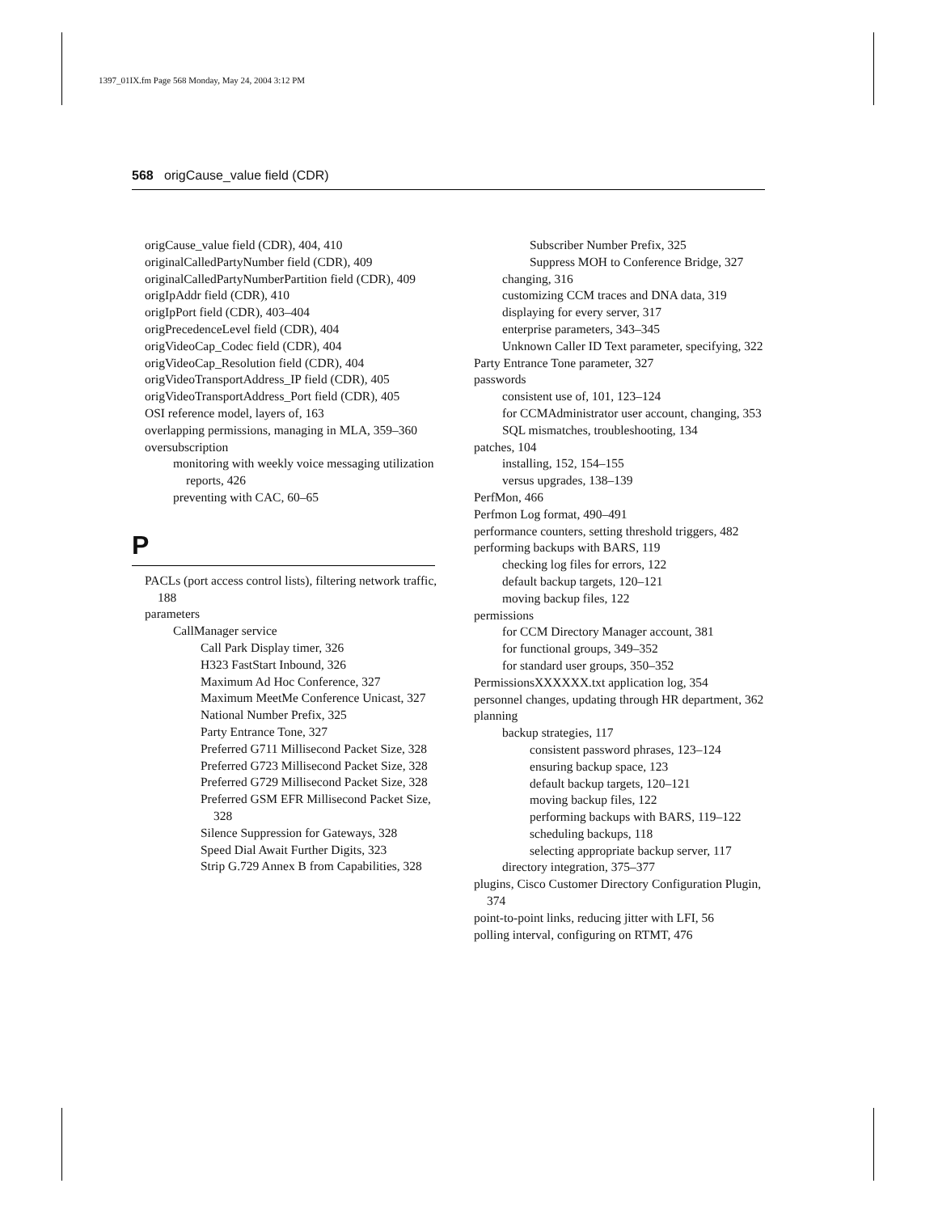1397_01IX.fm Page 568 Monday, May 24, 2004 3:12 PM
568 origCause_value field (CDR)
origCause_value field (CDR), 404, 410
originalCalledPartyNumber field (CDR), 409
originalCalledPartyNumberPartition field (CDR), 409
origIpAddr field (CDR), 410
origIpPort field (CDR), 403–404
origPrecedenceLevel field (CDR), 404
origVideoCap_Codec field (CDR), 404
origVideoCap_Resolution field (CDR), 404
origVideoTransportAddress_IP field (CDR), 405
origVideoTransportAddress_Port field (CDR), 405
OSI reference model, layers of, 163
overlapping permissions, managing in MLA, 359–360
oversubscription
monitoring with weekly voice messaging utilization reports, 426
preventing with CAC, 60–65
P
PACLs (port access control lists), filtering network traffic, 188
parameters
CallManager service
Call Park Display timer, 326
H323 FastStart Inbound, 326
Maximum Ad Hoc Conference, 327
Maximum MeetMe Conference Unicast, 327
National Number Prefix, 325
Party Entrance Tone, 327
Preferred G711 Millisecond Packet Size, 328
Preferred G723 Millisecond Packet Size, 328
Preferred G729 Millisecond Packet Size, 328
Preferred GSM EFR Millisecond Packet Size, 328
Silence Suppression for Gateways, 328
Speed Dial Await Further Digits, 323
Strip G.729 Annex B from Capabilities, 328
Subscriber Number Prefix, 325
Suppress MOH to Conference Bridge, 327
changing, 316
customizing CCM traces and DNA data, 319
displaying for every server, 317
enterprise parameters, 343–345
Unknown Caller ID Text parameter, specifying, 322
Party Entrance Tone parameter, 327
passwords
consistent use of, 101, 123–124
for CCMAdministrator user account, changing, 353
SQL mismatches, troubleshooting, 134
patches, 104
installing, 152, 154–155
versus upgrades, 138–139
PerfMon, 466
Perfmon Log format, 490–491
performance counters, setting threshold triggers, 482
performing backups with BARS, 119
checking log files for errors, 122
default backup targets, 120–121
moving backup files, 122
permissions
for CCM Directory Manager account, 381
for functional groups, 349–352
for standard user groups, 350–352
PermissionsXXXXXX.txt application log, 354
personnel changes, updating through HR department, 362
planning
backup strategies, 117
consistent password phrases, 123–124
ensuring backup space, 123
default backup targets, 120–121
moving backup files, 122
performing backups with BARS, 119–122
scheduling backups, 118
selecting appropriate backup server, 117
directory integration, 375–377
plugins, Cisco Customer Directory Configuration Plugin, 374
point-to-point links, reducing jitter with LFI, 56
polling interval, configuring on RTMT, 476